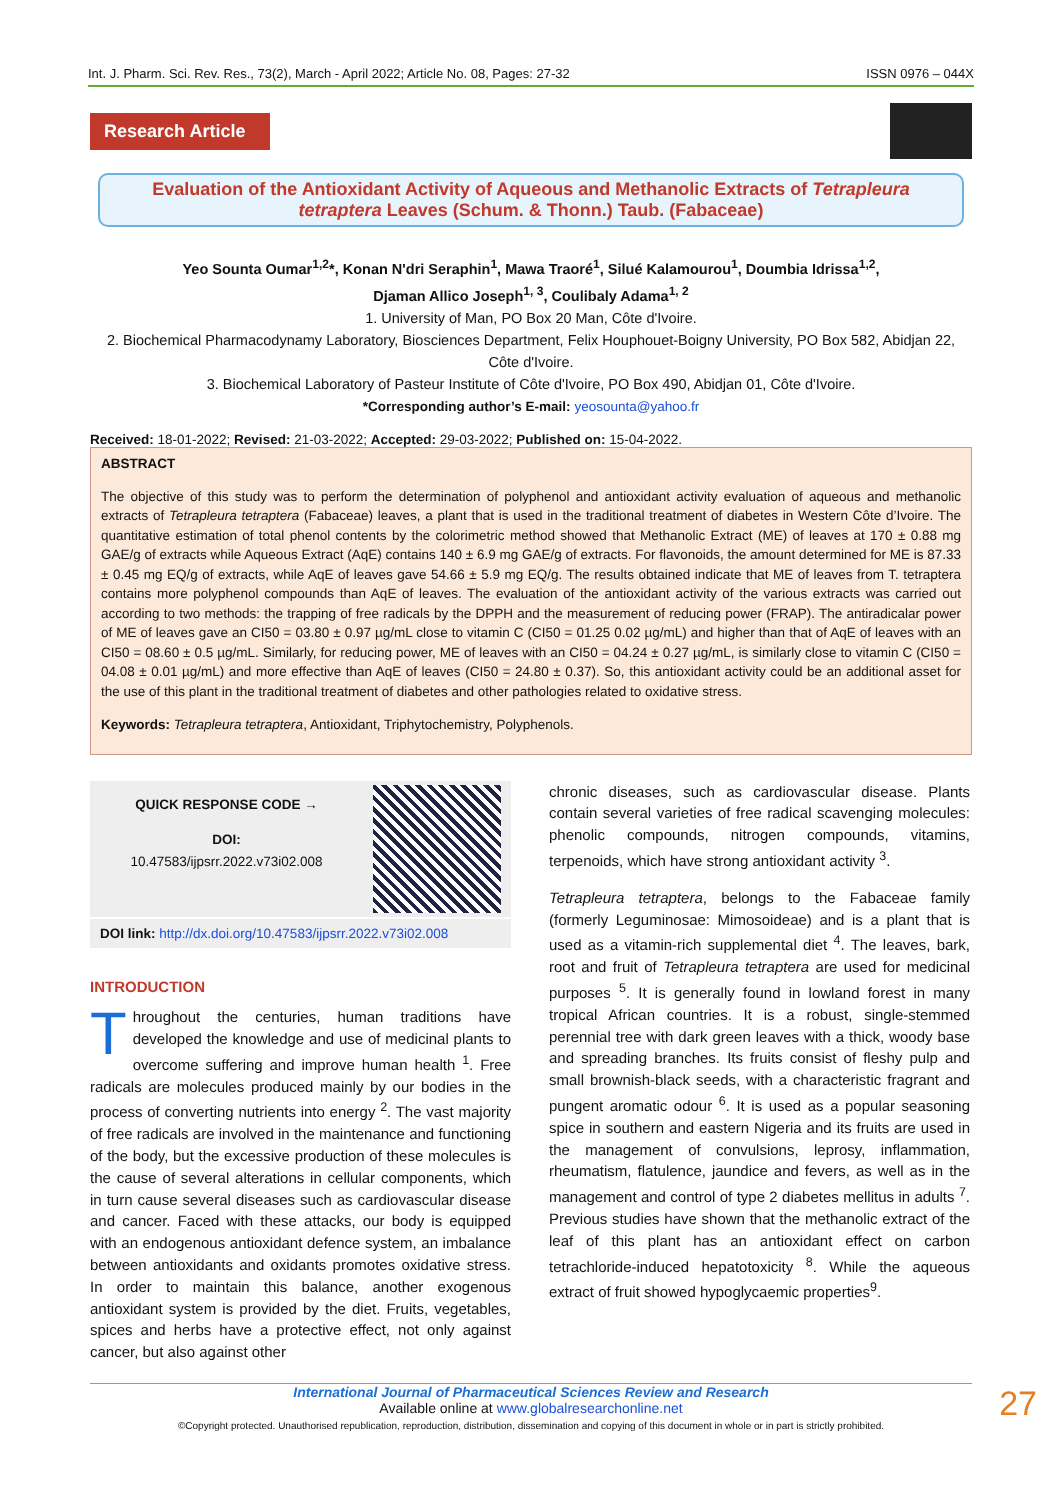Int. J. Pharm. Sci. Rev. Res., 73(2), March - April 2022; Article No. 08, Pages: 27-32 ISSN 0976 – 044X
Research Article
Evaluation of the Antioxidant Activity of Aqueous and Methanolic Extracts of Tetrapleura tetraptera Leaves (Schum. & Thonn.) Taub. (Fabaceae)
Yeo Sounta Oumar<sup>1,2</sup>*, Konan N'dri Seraphin<sup>1</sup>, Mawa Traoré<sup>1</sup>, Silué Kalamourou<sup>1</sup>, Doumbia Idrissa<sup>1,2</sup>,
Djaman Allico Joseph<sup>1, 3</sup>, Coulibaly Adama<sup>1, 2</sup>
1. University of Man, PO Box 20 Man, Côte d'Ivoire.
2. Biochemical Pharmacodynamy Laboratory, Biosciences Department, Felix Houphouet-Boigny University, PO Box 582, Abidjan 22, Côte d'Ivoire.
3. Biochemical Laboratory of Pasteur Institute of Côte d'Ivoire, PO Box 490, Abidjan 01, Côte d'Ivoire.
*Corresponding author’s E-mail: yeosounta@yahoo.fr
Received: 18-01-2022; Revised: 21-03-2022; Accepted: 29-03-2022; Published on: 15-04-2022.
ABSTRACT
The objective of this study was to perform the determination of polyphenol and antioxidant activity evaluation of aqueous and methanolic extracts of Tetrapleura tetraptera (Fabaceae) leaves, a plant that is used in the traditional treatment of diabetes in Western Côte d’Ivoire. The quantitative estimation of total phenol contents by the colorimetric method showed that Methanolic Extract (ME) of leaves at 170 ± 0.88 mg GAE/g of extracts while Aqueous Extract (AqE) contains 140 ± 6.9 mg GAE/g of extracts. For flavonoids, the amount determined for ME is 87.33 ± 0.45 mg EQ/g of extracts, while AqE of leaves gave 54.66 ± 5.9 mg EQ/g. The results obtained indicate that ME of leaves from T. tetraptera contains more polyphenol compounds than AqE of leaves. The evaluation of the antioxidant activity of the various extracts was carried out according to two methods: the trapping of free radicals by the DPPH and the measurement of reducing power (FRAP). The antiradicalar power of ME of leaves gave an CI50 = 03.80 ± 0.97 µg/mL close to vitamin C (CI50 = 01.25 0.02 µg/mL) and higher than that of AqE of leaves with an CI50 = 08.60 ± 0.5 µg/mL. Similarly, for reducing power, ME of leaves with an CI50 = 04.24 ± 0.27 µg/mL, is similarly close to vitamin C (CI50 = 04.08 ± 0.01 µg/mL) and more effective than AqE of leaves (CI50 = 24.80 ± 0.37). So, this antioxidant activity could be an additional asset for the use of this plant in the traditional treatment of diabetes and other pathologies related to oxidative stress.
Keywords: Tetrapleura tetraptera, Antioxidant, Triphytochemistry, Polyphenols.
QUICK RESPONSE CODE →
DOI:
10.47583/ijpsrr.2022.v73i02.008
DOI link: http://dx.doi.org/10.47583/ijpsrr.2022.v73i02.008
INTRODUCTION
Throughout the centuries, human traditions have developed the knowledge and use of medicinal plants to overcome suffering and improve human health <sup>1</sup>. Free radicals are molecules produced mainly by our bodies in the process of converting nutrients into energy <sup>2</sup>. The vast majority of free radicals are involved in the maintenance and functioning of the body, but the excessive production of these molecules is the cause of several alterations in cellular components, which in turn cause several diseases such as cardiovascular disease and cancer. Faced with these attacks, our body is equipped with an endogenous antioxidant defence system, an imbalance between antioxidants and oxidants promotes oxidative stress. In order to maintain this balance, another exogenous antioxidant system is provided by the diet. Fruits, vegetables, spices and herbs have a protective effect, not only against cancer, but also against other
chronic diseases, such as cardiovascular disease. Plants contain several varieties of free radical scavenging molecules: phenolic compounds, nitrogen compounds, vitamins, terpenoids, which have strong antioxidant activity <sup>3</sup>.
Tetrapleura tetraptera, belongs to the Fabaceae family (formerly Leguminosae: Mimosoideae) and is a plant that is used as a vitamin-rich supplemental diet <sup>4</sup>. The leaves, bark, root and fruit of Tetrapleura tetraptera are used for medicinal purposes <sup>5</sup>. It is generally found in lowland forest in many tropical African countries. It is a robust, single-stemmed perennial tree with dark green leaves with a thick, woody base and spreading branches. Its fruits consist of fleshy pulp and small brownish-black seeds, with a characteristic fragrant and pungent aromatic odour <sup>6</sup>. It is used as a popular seasoning spice in southern and eastern Nigeria and its fruits are used in the management of convulsions, leprosy, inflammation, rheumatism, flatulence, jaundice and fevers, as well as in the management and control of type 2 diabetes mellitus in adults <sup>7</sup>. Previous studies have shown that the methanolic extract of the leaf of this plant has an antioxidant effect on carbon tetrachloride-induced hepatotoxicity <sup>8</sup>. While the aqueous extract of fruit showed hypoglycaemic properties<sup>9</sup>.
27 International Journal of Pharmaceutical Sciences Review and Research
Available online at www.globalresearchonline.net
©Copyright protected. Unauthorised republication, reproduction, distribution, dissemination and copying of this document in whole or in part is strictly prohibited.